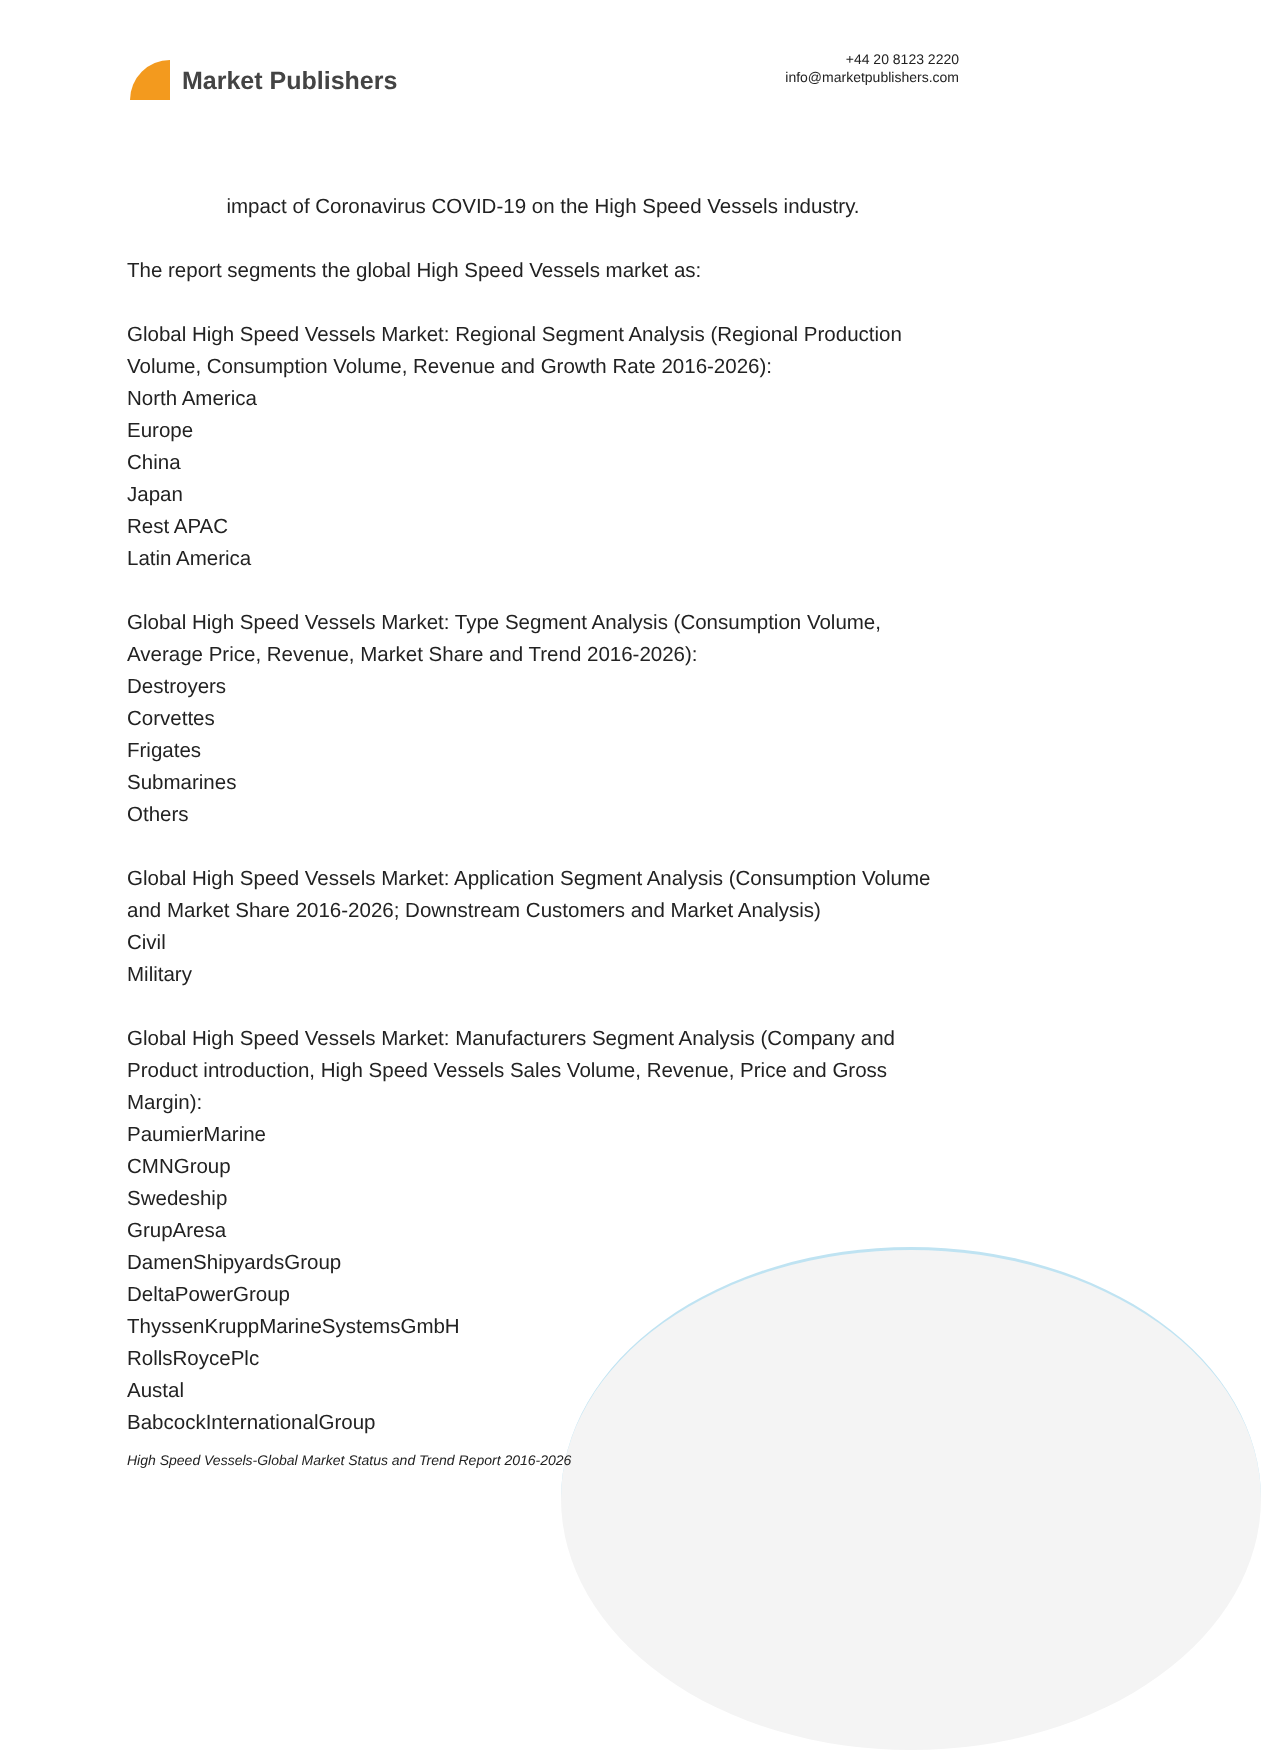Market Publishers
+44 20 8123 2220
info@marketpublishers.com
impact of Coronavirus COVID-19 on the High Speed Vessels industry.
The report segments the global High Speed Vessels market as:
Global High Speed Vessels Market: Regional Segment Analysis (Regional Production Volume, Consumption Volume, Revenue and Growth Rate 2016-2026):
North America
Europe
China
Japan
Rest APAC
Latin America
Global High Speed Vessels Market: Type Segment Analysis (Consumption Volume, Average Price, Revenue, Market Share and Trend 2016-2026):
Destroyers
Corvettes
Frigates
Submarines
Others
Global High Speed Vessels Market: Application Segment Analysis (Consumption Volume and Market Share 2016-2026; Downstream Customers and Market Analysis)
Civil
Military
Global High Speed Vessels Market: Manufacturers Segment Analysis (Company and Product introduction, High Speed Vessels Sales Volume, Revenue, Price and Gross Margin):
PaumierMarine
CMNGroup
Swedeship
GrupAresa
DamenShipyardsGroup
DeltaPowerGroup
ThyssenKruppMarineSystemsGmbH
RollsRoycePlc
Austal
BabcockInternationalGroup
High Speed Vessels-Global Market Status and Trend Report 2016-2026